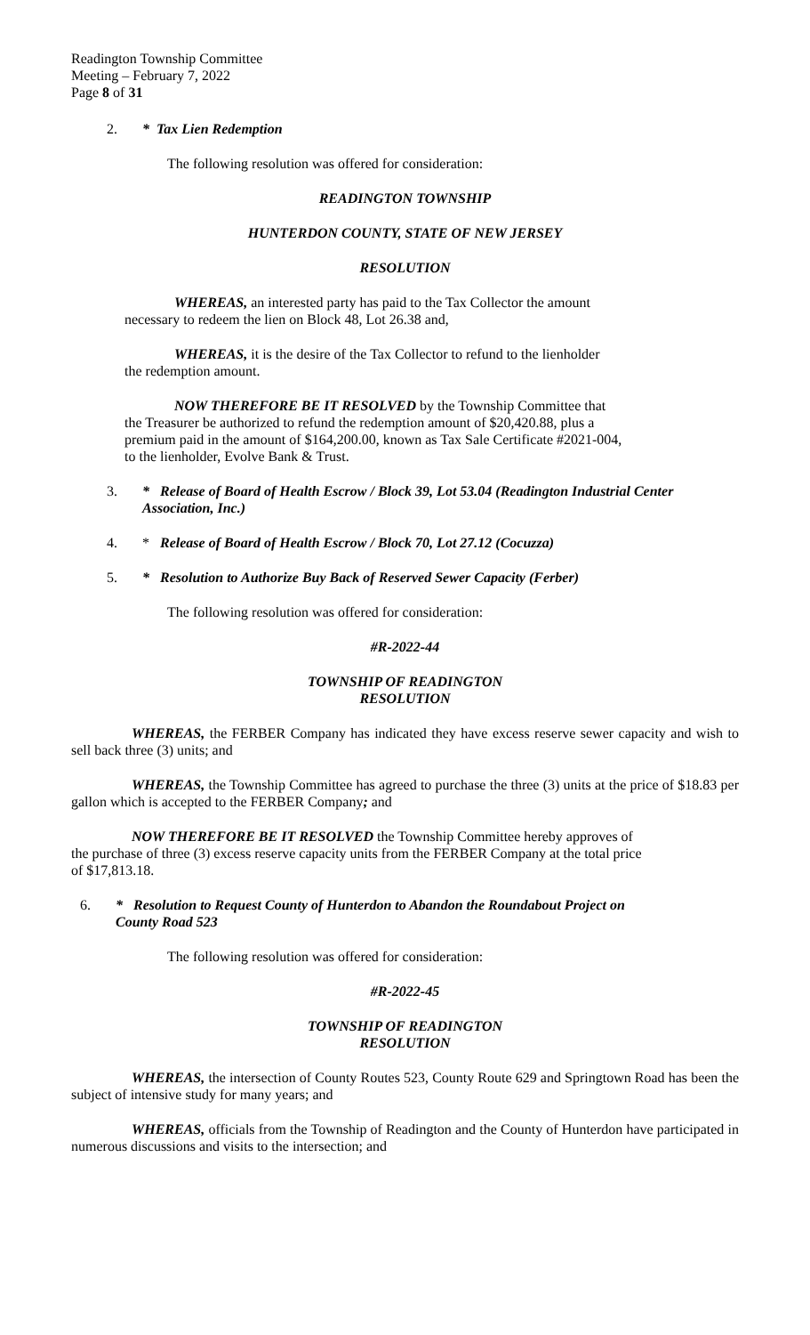Readington Township Committee
Meeting – February 7, 2022
Page 8 of 31
2. * Tax Lien Redemption
The following resolution was offered for consideration:
READINGTON TOWNSHIP
HUNTERDON COUNTY, STATE OF NEW JERSEY
RESOLUTION
WHEREAS, an interested party has paid to the Tax Collector the amount necessary to redeem the lien on Block 48, Lot 26.38 and,
WHEREAS, it is the desire of the Tax Collector to refund to the lienholder the redemption amount.
NOW THEREFORE BE IT RESOLVED by the Township Committee that the Treasurer be authorized to refund the redemption amount of $20,420.88, plus a premium paid in the amount of $164,200.00, known as Tax Sale Certificate #2021-004, to the lienholder, Evolve Bank & Trust.
3. * Release of Board of Health Escrow / Block 39, Lot 53.04 (Readington Industrial Center Association, Inc.)
4. * Release of Board of Health Escrow / Block 70, Lot 27.12 (Cocuzza)
5. * Resolution to Authorize Buy Back of Reserved Sewer Capacity (Ferber)
The following resolution was offered for consideration:
#R-2022-44
TOWNSHIP OF READINGTON
RESOLUTION
WHEREAS, the FERBER Company has indicated they have excess reserve sewer capacity and wish to sell back three (3) units; and
WHEREAS, the Township Committee has agreed to purchase the three (3) units at the price of $18.83 per gallon which is accepted to the FERBER Company; and
NOW THEREFORE BE IT RESOLVED the Township Committee hereby approves of the purchase of three (3) excess reserve capacity units from the FERBER Company at the total price of $17,813.18.
6. * Resolution to Request County of Hunterdon to Abandon the Roundabout Project on County Road 523
The following resolution was offered for consideration:
#R-2022-45
TOWNSHIP OF READINGTON
RESOLUTION
WHEREAS, the intersection of County Routes 523, County Route 629 and Springtown Road has been the subject of intensive study for many years; and
WHEREAS, officials from the Township of Readington and the County of Hunterdon have participated in numerous discussions and visits to the intersection; and